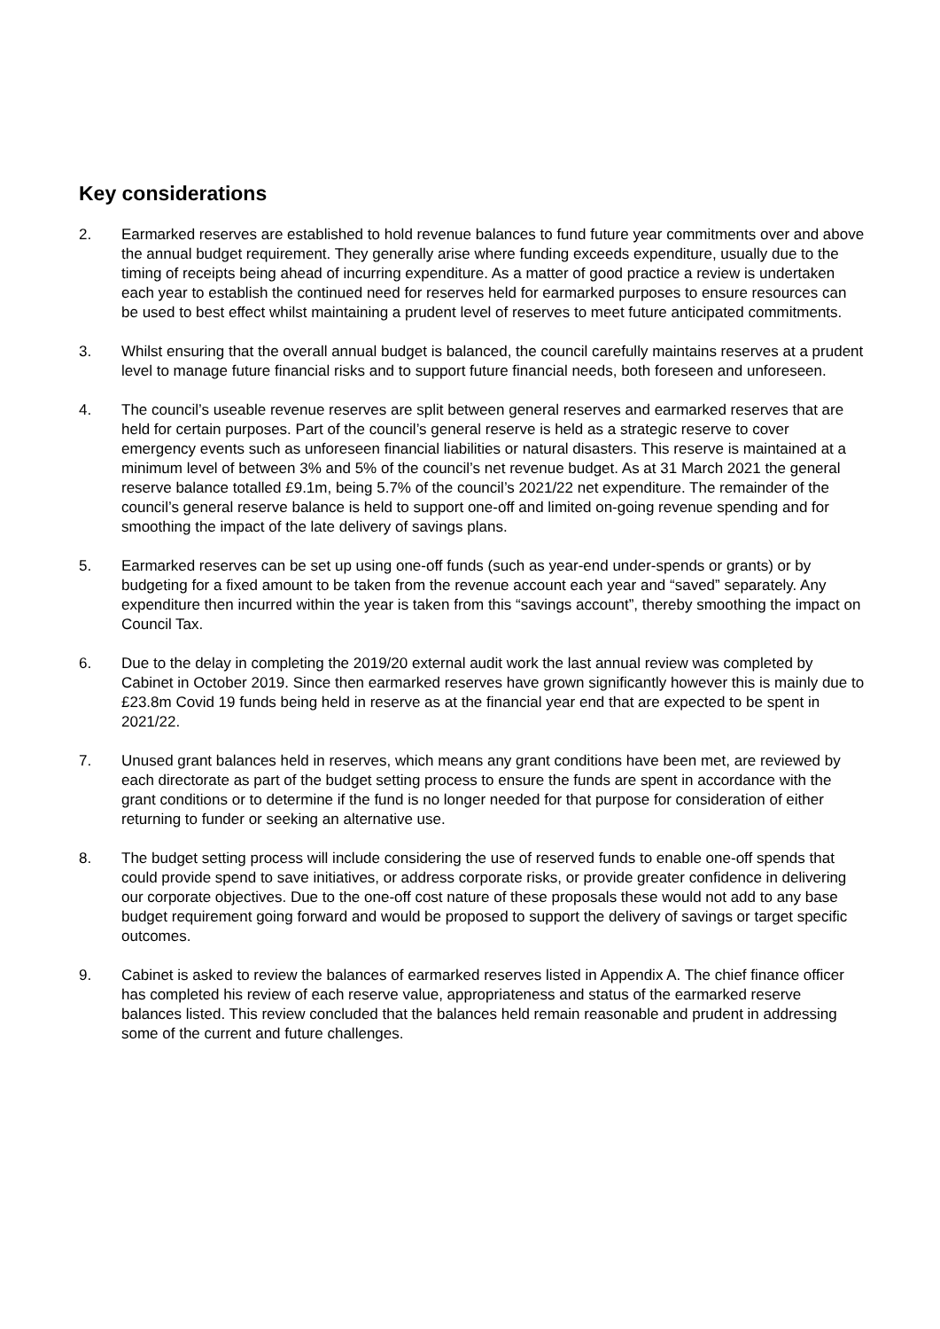Key considerations
2. Earmarked reserves are established to hold revenue balances to fund future year commitments over and above the annual budget requirement. They generally arise where funding exceeds expenditure, usually due to the timing of receipts being ahead of incurring expenditure. As a matter of good practice a review is undertaken each year to establish the continued need for reserves held for earmarked purposes to ensure resources can be used to best effect whilst maintaining a prudent level of reserves to meet future anticipated commitments.
3. Whilst ensuring that the overall annual budget is balanced, the council carefully maintains reserves at a prudent level to manage future financial risks and to support future financial needs, both foreseen and unforeseen.
4. The council’s useable revenue reserves are split between general reserves and earmarked reserves that are held for certain purposes. Part of the council’s general reserve is held as a strategic reserve to cover emergency events such as unforeseen financial liabilities or natural disasters. This reserve is maintained at a minimum level of between 3% and 5% of the council’s net revenue budget. As at 31 March 2021 the general reserve balance totalled £9.1m, being 5.7% of the council’s 2021/22 net expenditure. The remainder of the council’s general reserve balance is held to support one-off and limited on-going revenue spending and for smoothing the impact of the late delivery of savings plans.
5. Earmarked reserves can be set up using one-off funds (such as year-end under-spends or grants) or by budgeting for a fixed amount to be taken from the revenue account each year and “saved” separately. Any expenditure then incurred within the year is taken from this “savings account”, thereby smoothing the impact on Council Tax.
6. Due to the delay in completing the 2019/20 external audit work the last annual review was completed by Cabinet in October 2019. Since then earmarked reserves have grown significantly however this is mainly due to £23.8m Covid 19 funds being held in reserve as at the financial year end that are expected to be spent in 2021/22.
7. Unused grant balances held in reserves, which means any grant conditions have been met, are reviewed by each directorate as part of the budget setting process to ensure the funds are spent in accordance with the grant conditions or to determine if the fund is no longer needed for that purpose for consideration of either returning to funder or seeking an alternative use.
8. The budget setting process will include considering the use of reserved funds to enable one-off spends that could provide spend to save initiatives, or address corporate risks, or provide greater confidence in delivering our corporate objectives. Due to the one-off cost nature of these proposals these would not add to any base budget requirement going forward and would be proposed to support the delivery of savings or target specific outcomes.
9. Cabinet is asked to review the balances of earmarked reserves listed in Appendix A. The chief finance officer has completed his review of each reserve value, appropriateness and status of the earmarked reserve balances listed. This review concluded that the balances held remain reasonable and prudent in addressing some of the current and future challenges.